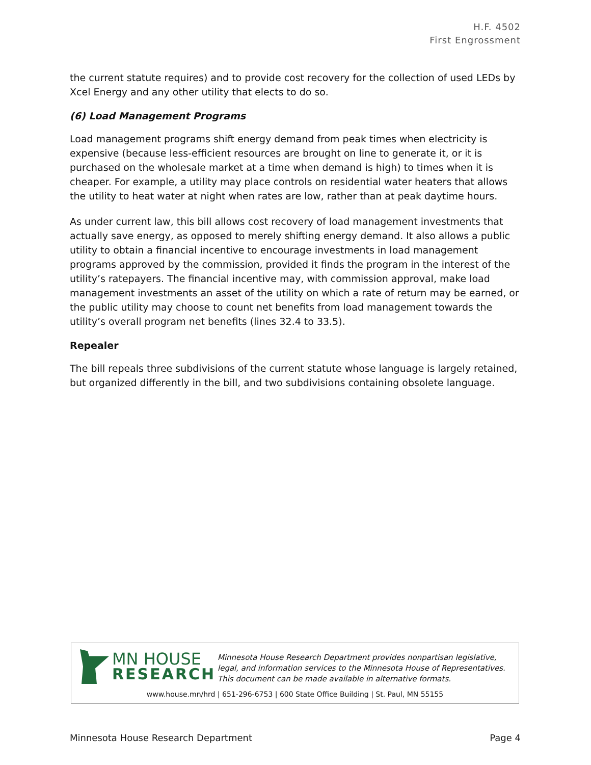H.F. 4502
First Engrossment
the current statute requires) and to provide cost recovery for the collection of used LEDs by Xcel Energy and any other utility that elects to do so.
(6) Load Management Programs
Load management programs shift energy demand from peak times when electricity is expensive (because less-efficient resources are brought on line to generate it, or it is purchased on the wholesale market at a time when demand is high) to times when it is cheaper. For example, a utility may place controls on residential water heaters that allows the utility to heat water at night when rates are low, rather than at peak daytime hours.
As under current law, this bill allows cost recovery of load management investments that actually save energy, as opposed to merely shifting energy demand. It also allows a public utility to obtain a financial incentive to encourage investments in load management programs approved by the commission, provided it finds the program in the interest of the utility’s ratepayers. The financial incentive may, with commission approval, make load management investments an asset of the utility on which a rate of return may be earned, or the public utility may choose to count net benefits from load management towards the utility’s overall program net benefits (lines 32.4 to 33.5).
Repealer
The bill repeals three subdivisions of the current statute whose language is largely retained, but organized differently in the bill, and two subdivisions containing obsolete language.
MN HOUSE
RESEARCH
Minnesota House Research Department provides nonpartisan legislative, legal, and information services to the Minnesota House of Representatives. This document can be made available in alternative formats.
www.house.mn/hrd | 651-296-6753 | 600 State Office Building | St. Paul, MN 55155
Minnesota House Research Department Page 4